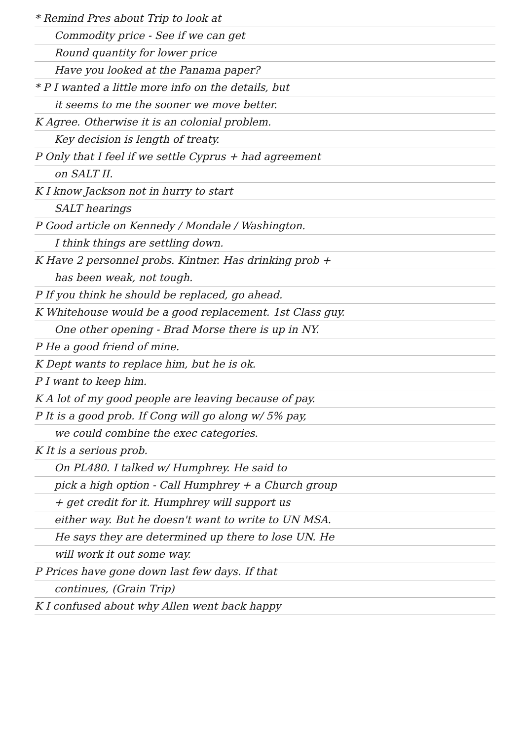* Remind Pres about Trip to look at
Commodity price - See if we can get
Round quantity for lower price
Have you looked at the Panama paper?
* P I wanted a little more info on the details, but
it seems to me the sooner we move better.
K Agree. Otherwise it is an colonial problem.
Key decision is length of treaty.
P Only that I feel if we settle Cyprus + had agreement
on SALT II.
K I know Jackson not in hurry to start
SALT hearings
P Good article on Kennedy / Mondale / Washington.
I think things are settling down.
K Have 2 personnel probs. Kintner. Has drinking prob +
has been weak, not tough.
P If you think he should be replaced, go ahead.
K Whitehouse would be a good replacement. 1st Class guy.
One other opening - Brad Morse there is up in NY.
P He a good friend of mine.
K Dept wants to replace him, but he is ok.
P I want to keep him.
K A lot of my good people are leaving because of pay.
P It is a good prob. If Cong will go along w/ 5% pay,
we could combine the exec categories.
K It is a serious prob.
On PL480. I talked w/ Humphrey. He said to
pick a high option - Call Humphrey + a Church group
+ get credit for it. Humphrey will support us
either way. But he doesn't want to write to UN MSA.
He says they are determined up there to lose UN. He
will work it out some way.
P Prices have gone down last few days. If that
continues, (Grain Trip)
K I confused about why Allen went back happy